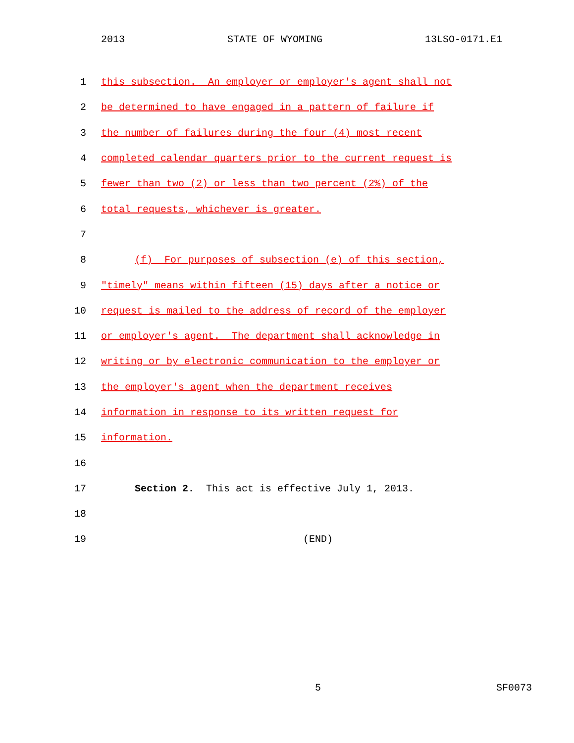2013 STATE OF WYOMING 13LSO-0171.E1
1 this subsection. An employer or employer's agent shall not
2 be determined to have engaged in a pattern of failure if
3 the number of failures during the four (4) most recent
4 completed calendar quarters prior to the current request is
5 fewer than two (2) or less than two percent (2%) of the
6 total requests, whichever is greater.
7
8 (f) For purposes of subsection (e) of this section,
9 "timely" means within fifteen (15) days after a notice or
10 request is mailed to the address of record of the employer
11 or employer's agent. The department shall acknowledge in
12 writing or by electronic communication to the employer or
13 the employer's agent when the department receives
14 information in response to its written request for
15 information.
16
17 Section 2. This act is effective July 1, 2013.
18
19 (END)
5 SF0073